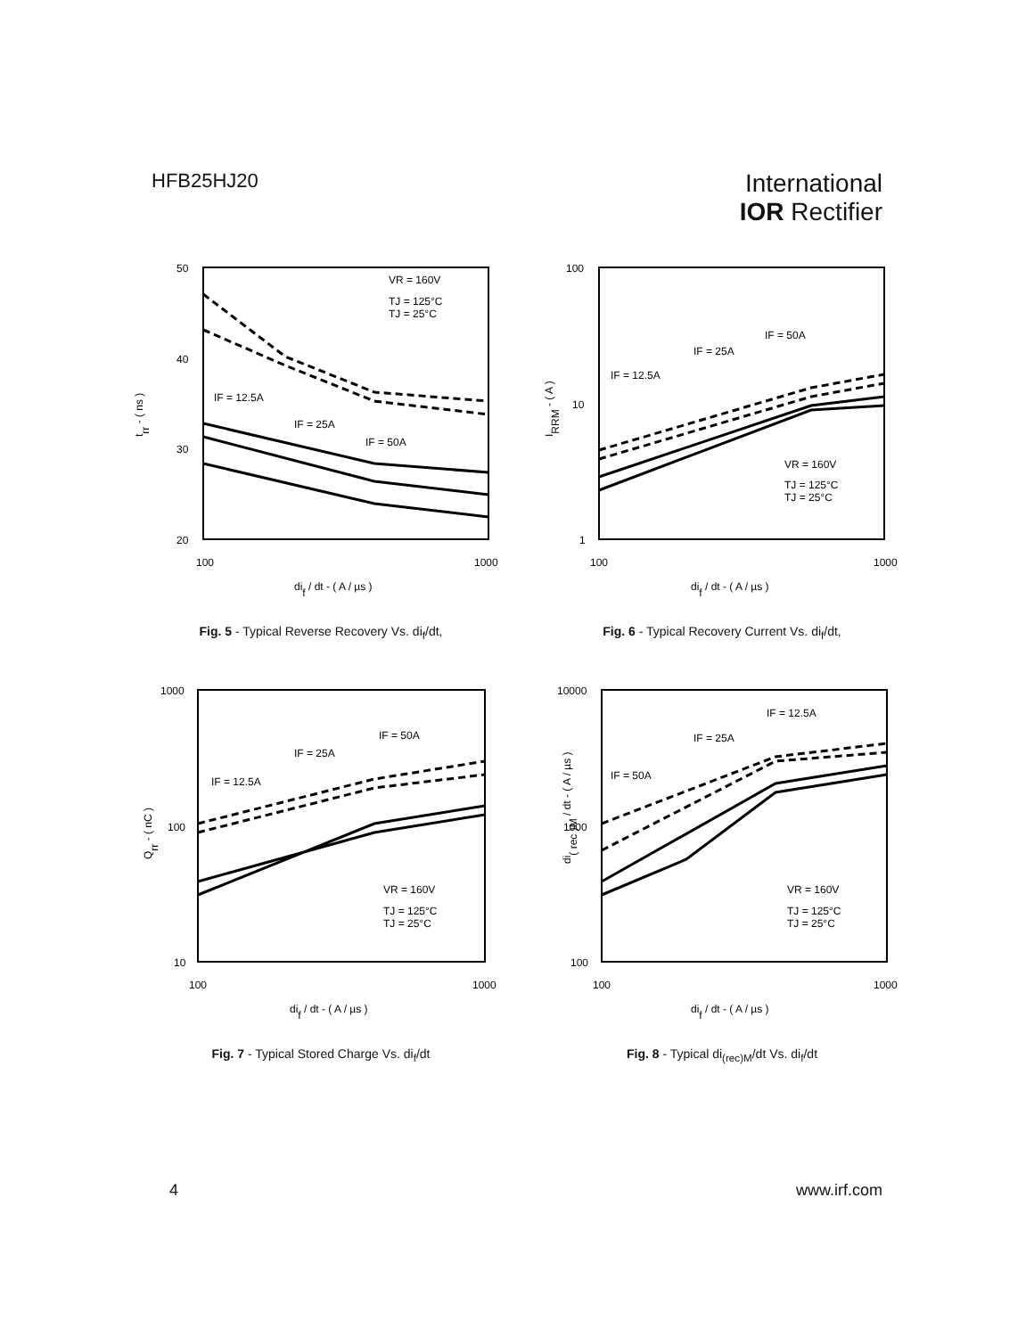HFB25HJ20
International
IOR Rectifier
trr - ( ns )
50
40
30
20
100
1000
dif / dt - ( A / µs )
IF = 12.5A
IF = 25A
IF = 50A
VR = 160V
TJ = 125°C
TJ = 25°C
Fig. 5 - Typical Reverse Recovery Vs. di<sub>f</sub>/dt,
IRRM - ( A )
100
10
1
100
1000
dif / dt - ( A / µs )
IF = 12.5A
IF = 25A
IF = 50A
VR = 160V
TJ = 125°C
TJ = 25°C
Fig. 6 - Typical Recovery Current Vs. di<sub>f</sub>/dt,
Qrr - ( nC )
1000
100
10
100
1000
dif / dt - ( A / µs )
IF = 12.5A
IF = 25A
IF = 50A
VR = 160V
TJ = 125°C
TJ = 25°C
Fig. 7 - Typical Stored Charge Vs. di<sub>f</sub>/dt
di( rec )M / dt - ( A / µs )
10000
1000
100
100
1000
dif / dt - ( A / µs )
IF = 12.5A
IF = 25A
IF = 50A
VR = 160V
TJ = 125°C
TJ = 25°C
Fig. 8 - Typical di<sub>(rec)M</sub>/dt Vs. di<sub>f</sub>/dt
4 www.irf.com